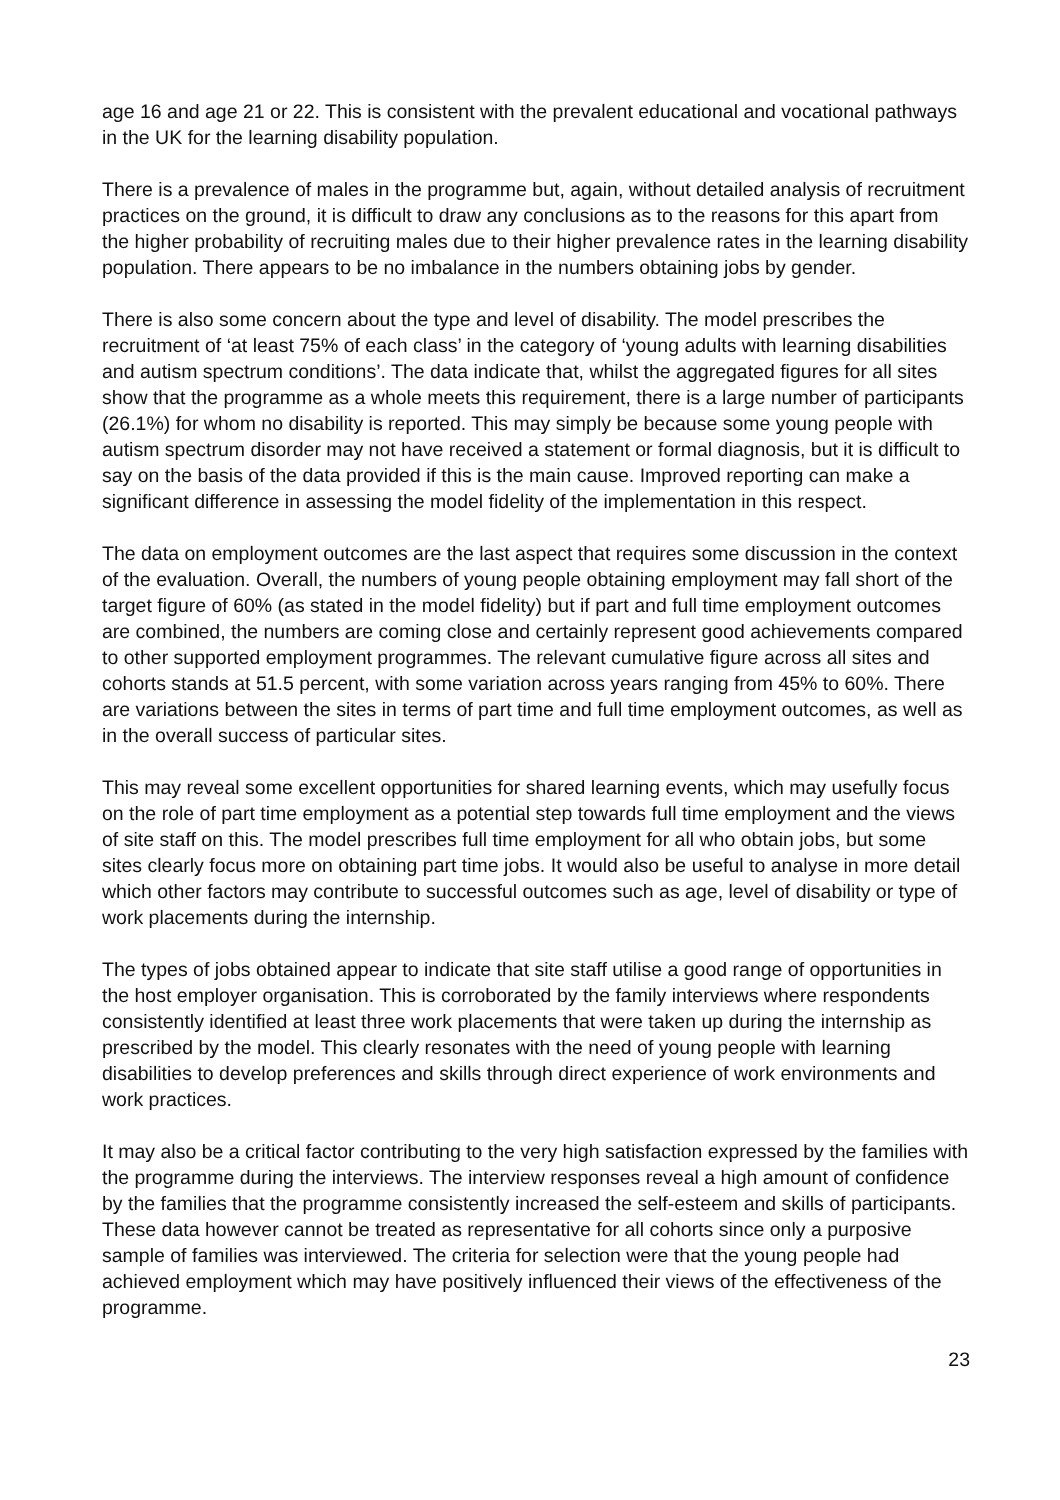age 16 and age 21 or 22. This is consistent with the prevalent educational and vocational pathways in the UK for the learning disability population.
There is a prevalence of males in the programme but, again, without detailed analysis of recruitment practices on the ground, it is difficult to draw any conclusions as to the reasons for this apart from the higher probability of recruiting males due to their higher prevalence rates in the learning disability population. There appears to be no imbalance in the numbers obtaining jobs by gender.
There is also some concern about the type and level of disability. The model prescribes the recruitment of ‘at least 75% of each class’ in the category of ‘young adults with learning disabilities and autism spectrum conditions’. The data indicate that, whilst the aggregated figures for all sites show that the programme as a whole meets this requirement, there is a large number of participants (26.1%) for whom no disability is reported. This may simply be because some young people with autism spectrum disorder may not have received a statement or formal diagnosis, but it is difficult to say on the basis of the data provided if this is the main cause. Improved reporting can make a significant difference in assessing the model fidelity of the implementation in this respect.
The data on employment outcomes are the last aspect that requires some discussion in the context of the evaluation. Overall, the numbers of young people obtaining employment may fall short of the target figure of 60% (as stated in the model fidelity) but if part and full time employment outcomes are combined, the numbers are coming close and certainly represent good achievements compared to other supported employment programmes. The relevant cumulative figure across all sites and cohorts stands at 51.5 percent, with some variation across years ranging from 45% to 60%. There are variations between the sites in terms of part time and full time employment outcomes, as well as in the overall success of particular sites.
This may reveal some excellent opportunities for shared learning events, which may usefully focus on the role of part time employment as a potential step towards full time employment and the views of site staff on this. The model prescribes full time employment for all who obtain jobs, but some sites clearly focus more on obtaining part time jobs. It would also be useful to analyse in more detail which other factors may contribute to successful outcomes such as age, level of disability or type of work placements during the internship.
The types of jobs obtained appear to indicate that site staff utilise a good range of opportunities in the host employer organisation. This is corroborated by the family interviews where respondents consistently identified at least three work placements that were taken up during the internship as prescribed by the model. This clearly resonates with the need of young people with learning disabilities to develop preferences and skills through direct experience of work environments and work practices.
It may also be a critical factor contributing to the very high satisfaction expressed by the families with the programme during the interviews. The interview responses reveal a high amount of confidence by the families that the programme consistently increased the self-esteem and skills of participants. These data however cannot be treated as representative for all cohorts since only a purposive sample of families was interviewed. The criteria for selection were that the young people had achieved employment which may have positively influenced their views of the effectiveness of the programme.
23